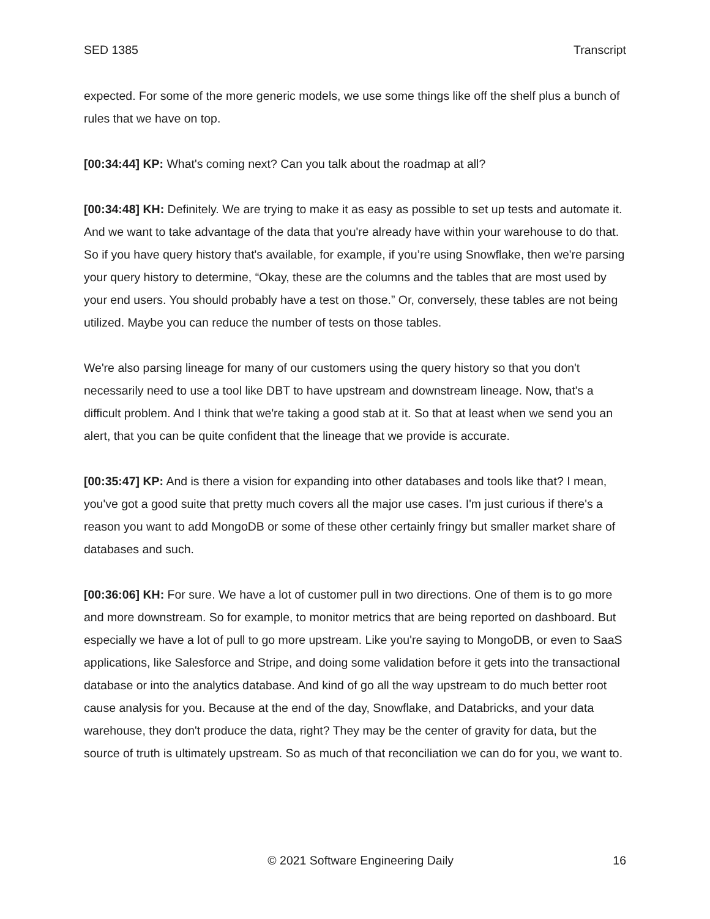SED 1385 Transcript
expected. For some of the more generic models, we use some things like off the shelf plus a bunch of rules that we have on top.
[00:34:44] KP: What's coming next? Can you talk about the roadmap at all?
[00:34:48] KH: Definitely. We are trying to make it as easy as possible to set up tests and automate it. And we want to take advantage of the data that you're already have within your warehouse to do that. So if you have query history that's available, for example, if you’re using Snowflake, then we're parsing your query history to determine, “Okay, these are the columns and the tables that are most used by your end users. You should probably have a test on those.” Or, conversely, these tables are not being utilized. Maybe you can reduce the number of tests on those tables.
We're also parsing lineage for many of our customers using the query history so that you don't necessarily need to use a tool like DBT to have upstream and downstream lineage. Now, that's a difficult problem. And I think that we're taking a good stab at it. So that at least when we send you an alert, that you can be quite confident that the lineage that we provide is accurate.
[00:35:47] KP: And is there a vision for expanding into other databases and tools like that? I mean, you've got a good suite that pretty much covers all the major use cases. I'm just curious if there's a reason you want to add MongoDB or some of these other certainly fringy but smaller market share of databases and such.
[00:36:06] KH: For sure. We have a lot of customer pull in two directions. One of them is to go more and more downstream. So for example, to monitor metrics that are being reported on dashboard. But especially we have a lot of pull to go more upstream. Like you're saying to MongoDB, or even to SaaS applications, like Salesforce and Stripe, and doing some validation before it gets into the transactional database or into the analytics database. And kind of go all the way upstream to do much better root cause analysis for you. Because at the end of the day, Snowflake, and Databricks, and your data warehouse, they don't produce the data, right? They may be the center of gravity for data, but the source of truth is ultimately upstream. So as much of that reconciliation we can do for you, we want to.
© 2021 Software Engineering Daily 16